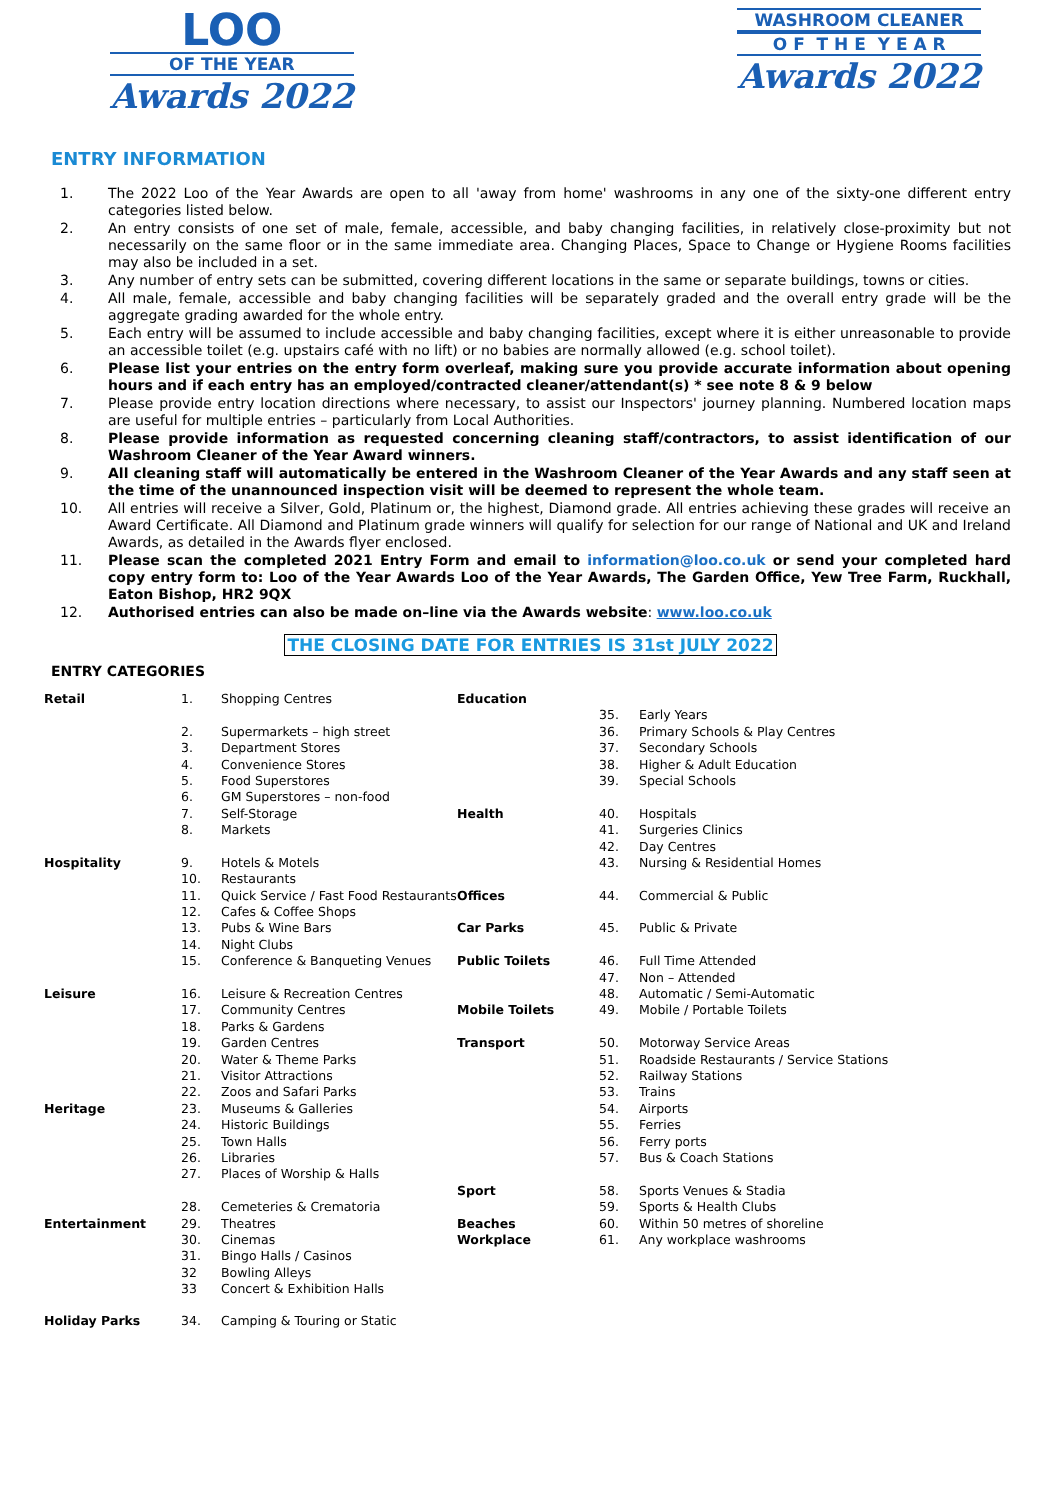LOO
OF THE YEAR
Awards 2022
WASHROOM CLEANER
O F T H E Y E A R
Awards 2022
ENTRY INFORMATION
1. The 2022 Loo of the Year Awards are open to all 'away from home' washrooms in any one of the sixty-one different entry categories listed below.
2. An entry consists of one set of male, female, accessible, and baby changing facilities, in relatively close-proximity but not necessarily on the same floor or in the same immediate area. Changing Places, Space to Change or Hygiene Rooms facilities may also be included in a set.
3. Any number of entry sets can be submitted, covering different locations in the same or separate buildings, towns or cities.
4. All male, female, accessible and baby changing facilities will be separately graded and the overall entry grade will be the aggregate grading awarded for the whole entry.
5. Each entry will be assumed to include accessible and baby changing facilities, except where it is either unreasonable to provide an accessible toilet (e.g. upstairs café with no lift) or no babies are normally allowed (e.g. school toilet).
6. Please list your entries on the entry form overleaf, making sure you provide accurate information about opening hours and if each entry has an employed/contracted cleaner/attendant(s) * see note 8 & 9 below
7. Please provide entry location directions where necessary, to assist our Inspectors' journey planning. Numbered location maps are useful for multiple entries – particularly from Local Authorities.
8. Please provide information as requested concerning cleaning staff/contractors, to assist identification of our Washroom Cleaner of the Year Award winners.
9. All cleaning staff will automatically be entered in the Washroom Cleaner of the Year Awards and any staff seen at the time of the unannounced inspection visit will be deemed to represent the whole team.
10. All entries will receive a Silver, Gold, Platinum or, the highest, Diamond grade. All entries achieving these grades will receive an Award Certificate. All Diamond and Platinum grade winners will qualify for selection for our range of National and UK and Ireland Awards, as detailed in the Awards flyer enclosed.
11. Please scan the completed 2021 Entry Form and email to information@loo.co.uk or send your completed hard copy entry form to: Loo of the Year Awards Loo of the Year Awards, The Garden Office, Yew Tree Farm, Ruckhall, Eaton Bishop, HR2 9QX
12. Authorised entries can also be made on–line via the Awards website: www.loo.co.uk
THE CLOSING DATE FOR ENTRIES IS 31st JULY 2022
ENTRY CATEGORIES
| Retail | 1. | Shopping Centres | Education | | |
| | | | | 35. | Early Years |
| | 2. | Supermarkets – high street | | 36. | Primary Schools & Play Centres |
| | 3. | Department Stores | | 37. | Secondary Schools |
| | 4. | Convenience Stores | | 38. | Higher & Adult Education |
| | 5. | Food Superstores | | 39. | Special Schools |
| | 6. | GM Superstores – non-food | | | |
| | 7. | Self-Storage | Health | 40. | Hospitals |
| | 8. | Markets | | 41. | Surgeries Clinics |
| | | | | 42. | Day Centres |
| Hospitality | 9. | Hotels & Motels | | 43. | Nursing & Residential Homes |
| | 10. | Restaurants | | | |
| | 11. | Quick Service / Fast Food Restaurants | Offices | 44. | Commercial & Public |
| | 12. | Cafes & Coffee Shops | | | |
| | 13. | Pubs & Wine Bars | Car Parks | 45. | Public & Private |
| | 14. | Night Clubs | | | |
| | 15. | Conference & Banqueting Venues | Public Toilets | 46. | Full Time Attended |
| | | | | 47. | Non – Attended |
| Leisure | 16. | Leisure & Recreation Centres | | 48. | Automatic / Semi-Automatic |
| | 17. | Community Centres | Mobile Toilets | 49. | Mobile / Portable Toilets |
| | 18. | Parks & Gardens | | | |
| | 19. | Garden Centres | Transport | 50. | Motorway Service Areas |
| | 20. | Water & Theme Parks | | 51. | Roadside Restaurants / Service Stations |
| | 21. | Visitor Attractions | | 52. | Railway Stations |
| | 22. | Zoos and Safari Parks | | 53. | Trains |
| Heritage | 23. | Museums & Galleries | | 54. | Airports |
| | 24. | Historic Buildings | | 55. | Ferries |
| | 25. | Town Halls | | 56. | Ferry ports |
| | 26. | Libraries | | 57. | Bus & Coach Stations |
| | 27. | Places of Worship & Halls | | | |
| | | | Sport | 58. | Sports Venues & Stadia |
| | 28. | Cemeteries & Crematoria | | 59. | Sports & Health Clubs |
| Entertainment | 29. | Theatres | Beaches | 60. | Within 50 metres of shoreline |
| | 30. | Cinemas | Workplace | 61. | Any workplace washrooms |
| | 31. | Bingo Halls / Casinos | | | |
| | 32 | Bowling Alleys | | | |
| | 33 | Concert & Exhibition Halls | | | |
| Holiday Parks | 34. | Camping & Touring or Static | | | |